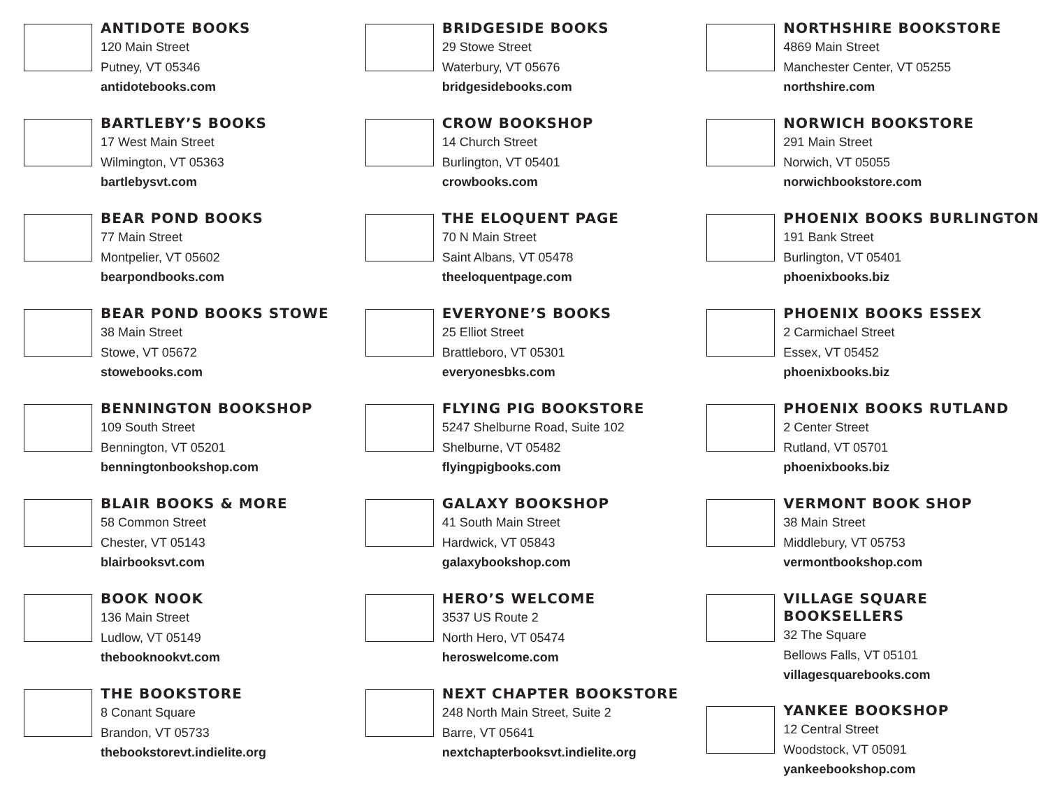ANTIDOTE BOOKS
120 Main Street
Putney, VT 05346
antidotebooks.com
BARTLEBY’S BOOKS
17 West Main Street
Wilmington, VT 05363
bartlebysvt.com
BEAR POND BOOKS
77 Main Street
Montpelier, VT 05602
bearpondbooks.com
BEAR POND BOOKS STOWE
38 Main Street
Stowe, VT 05672
stowebooks.com
BENNINGTON BOOKSHOP
109 South Street
Bennington, VT 05201
benningtonbookshop.com
BLAIR BOOKS & MORE
58 Common Street
Chester, VT 05143
blairbooksvt.com
BOOK NOOK
136 Main Street
Ludlow, VT 05149
thebooknookvt.com
THE BOOKSTORE
8 Conant Square
Brandon, VT 05733
thebookstorevt.indielite.org
BRIDGESIDE BOOKS
29 Stowe Street
Waterbury, VT 05676
bridgesidebooks.com
CROW BOOKSHOP
14 Church Street
Burlington, VT 05401
crowbooks.com
THE ELOQUENT PAGE
70 N Main Street
Saint Albans, VT 05478
theeloquentpage.com
EVERYONE’S BOOKS
25 Elliot Street
Brattleboro, VT 05301
everyonesbks.com
FLYING PIG BOOKSTORE
5247 Shelburne Road, Suite 102
Shelburne, VT 05482
flyingpigbooks.com
GALAXY BOOKSHOP
41 South Main Street
Hardwick, VT 05843
galaxybookshop.com
HERO’S WELCOME
3537 US Route 2
North Hero, VT 05474
heroswelcome.com
NEXT CHAPTER BOOKSTORE
248 North Main Street, Suite 2
Barre, VT 05641
nextchapterbooksvt.indielite.org
NORTHSHIRE BOOKSTORE
4869 Main Street
Manchester Center, VT 05255
northshire.com
NORWICH BOOKSTORE
291 Main Street
Norwich, VT 05055
norwichbookstore.com
PHOENIX BOOKS BURLINGTON
191 Bank Street
Burlington, VT 05401
phoenixbooks.biz
PHOENIX BOOKS ESSEX
2 Carmichael Street
Essex, VT 05452
phoenixbooks.biz
PHOENIX BOOKS RUTLAND
2 Center Street
Rutland, VT 05701
phoenixbooks.biz
VERMONT BOOK SHOP
38 Main Street
Middlebury, VT 05753
vermontbookshop.com
VILLAGE SQUARE
BOOKSELLERS
32 The Square
Bellows Falls, VT 05101
villagesquarebooks.com
YANKEE BOOKSHOP
12 Central Street
Woodstock, VT 05091
yankeebookshop.com